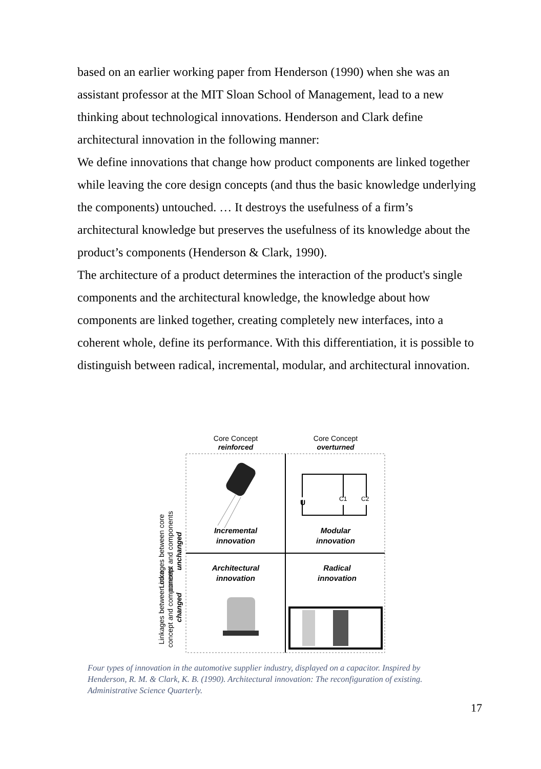based on an earlier working paper from Henderson (1990) when she was an assistant professor at the MIT Sloan School of Management, lead to a new thinking about technological innovations. Henderson and Clark define architectural innovation in the following manner:
We define innovations that change how product components are linked together while leaving the core design concepts (and thus the basic knowledge underlying the components) untouched. … It destroys the usefulness of a firm’s architectural knowledge but preserves the usefulness of its knowledge about the product’s components (Henderson & Clark, 1990).
The architecture of a product determines the interaction of the product's single components and the architectural knowledge, the knowledge about how components are linked together, creating completely new interfaces, into a coherent whole, define its performance. With this differentiation, it is possible to distinguish between radical, incremental, modular, and architectural innovation.
Core Concept
reinforced
Core Concept
overturned
Linkages between core
concept and components
unchanged
Linkages between core
concept and components
changed
Incremental
innovation
Modular
innovation
Architectural
innovation
Radical
innovation
U
C1
C2
Four types of innovation in the automotive supplier industry, displayed on a capacitor. Inspired by Henderson, R. M. & Clark, K. B. (1990). Architectural innovation: The reconfiguration of existing. Administrative Science Quarterly.
17